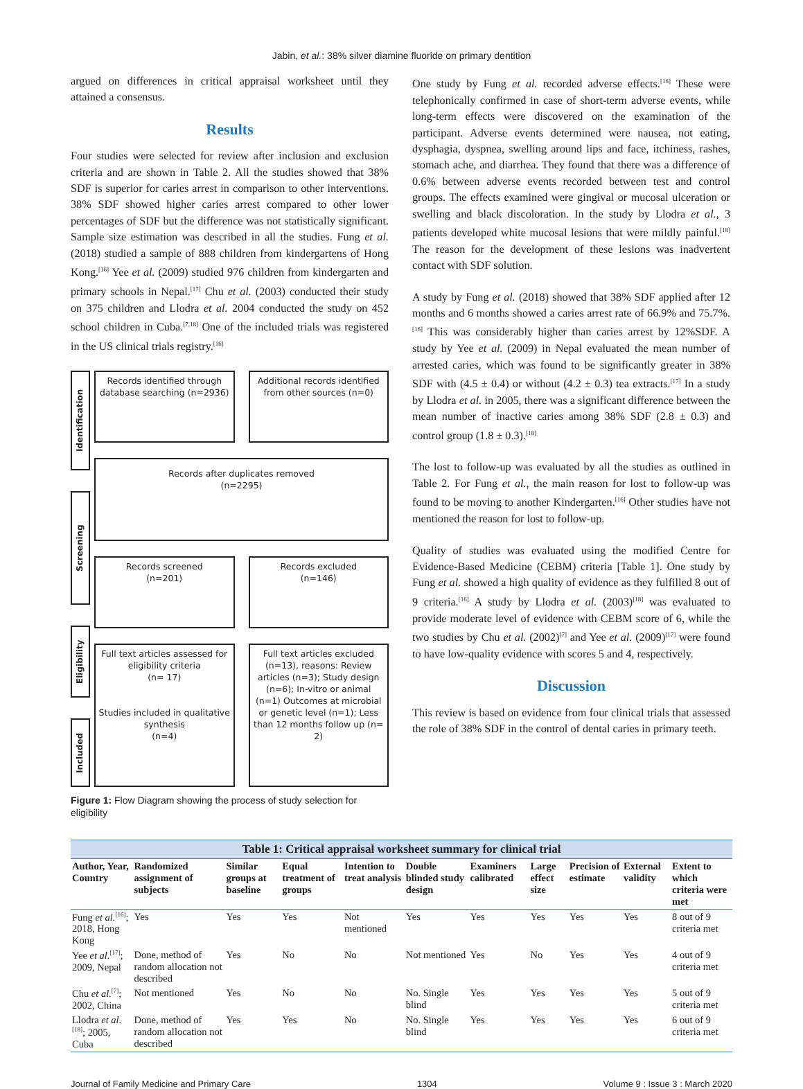Jabin, et al.: 38% silver diamine fluoride on primary dentition
argued on differences in critical appraisal worksheet until they attained a consensus.
Results
Four studies were selected for review after inclusion and exclusion criteria and are shown in Table 2. All the studies showed that 38% SDF is superior for caries arrest in comparison to other interventions. 38% SDF showed higher caries arrest compared to other lower percentages of SDF but the difference was not statistically significant. Sample size estimation was described in all the studies. Fung et al. (2018) studied a sample of 888 children from kindergartens of Hong Kong.<sup>[16]</sup> Yee et al. (2009) studied 976 children from kindergarten and primary schools in Nepal.<sup>[17]</sup> Chu et al. (2003) conducted their study on 375 children and Llodra et al. 2004 conducted the study on 452 school children in Cuba.<sup>[7,18]</sup> One of the included trials was registered in the US clinical trials registry.<sup>[16]</sup>
Identification
Screening
Eligibility
Included
Records identified through database searching (n=2936)
Additional records identified from other sources (n=0)
Records after duplicates removed
(n=2295)
Records screened
(n=201)
Records excluded
(n=146)
Full text articles assessed for eligibility criteria
(n= 17)
Studies included in qualitative synthesis
(n=4)
Full text articles excluded (n=13), reasons: Review articles (n=3); Study design (n=6); In-vitro or animal (n=1) Outcomes at microbial or genetic level (n=1); Less than 12 months follow up (n= 2)
Figure 1: Flow Diagram showing the process of study selection for eligibility
One study by Fung et al. recorded adverse effects.<sup>[16]</sup> These were telephonically confirmed in case of short-term adverse events, while long-term effects were discovered on the examination of the participant. Adverse events determined were nausea, not eating, dysphagia, dyspnea, swelling around lips and face, itchiness, rashes, stomach ache, and diarrhea. They found that there was a difference of 0.6% between adverse events recorded between test and control groups. The effects examined were gingival or mucosal ulceration or swelling and black discoloration. In the study by Llodra et al., 3 patients developed white mucosal lesions that were mildly painful.<sup>[18]</sup> The reason for the development of these lesions was inadvertent contact with SDF solution.
A study by Fung et al. (2018) showed that 38% SDF applied after 12 months and 6 months showed a caries arrest rate of 66.9% and 75.7%.<sup>[16]</sup> This was considerably higher than caries arrest by 12%SDF. A study by Yee et al. (2009) in Nepal evaluated the mean number of arrested caries, which was found to be significantly greater in 38% SDF with (4.5 ± 0.4) or without (4.2 ± 0.3) tea extracts.<sup>[17]</sup> In a study by Llodra et al. in 2005, there was a significant difference between the mean number of inactive caries among 38% SDF (2.8 ± 0.3) and control group (1.8 ± 0.3).<sup>[18]</sup>
The lost to follow-up was evaluated by all the studies as outlined in Table 2. For Fung et al., the main reason for lost to follow-up was found to be moving to another Kindergarten.<sup>[16]</sup> Other studies have not mentioned the reason for lost to follow-up.
Quality of studies was evaluated using the modified Centre for Evidence-Based Medicine (CEBM) criteria [Table 1]. One study by Fung et al. showed a high quality of evidence as they fulfilled 8 out of 9 criteria.<sup>[16]</sup> A study by Llodra et al. (2003)<sup>[18]</sup> was evaluated to provide moderate level of evidence with CEBM score of 6, while the two studies by Chu et al. (2002)<sup>[7]</sup> and Yee et al. (2009)<sup>[17]</sup> were found to have low-quality evidence with scores 5 and 4, respectively.
Discussion
This review is based on evidence from four clinical trials that assessed the role of 38% SDF in the control of dental caries in primary teeth.
Table 1: Critical appraisal worksheet summary for clinical trial
| Author, Year, Country | Randomized assignment of subjects | Similar groups at baseline | Equal treatment of groups | Intention to treat analysis | Double blinded study design | Examiners calibrated | Large effect size | Precision of estimate | External validity | Extent to which criteria were met |
| --- | --- | --- | --- | --- | --- | --- | --- | --- | --- | --- |
| Fung et al.<sup>[16]</sup>; 2018, Hong Kong | Yes | Yes | Yes | Not mentioned | Yes | Yes | Yes | Yes | Yes | 8 out of 9 criteria met |
| Yee et al.<sup>[17]</sup>; 2009, Nepal | Done, method of random allocation not described | Yes | No | No | Not mentioned | Yes | No | Yes | Yes | 4 out of 9 criteria met |
| Chu et al.<sup>[7]</sup>; 2002, China | Not mentioned | Yes | No | No | No. Single blind | Yes | Yes | Yes | Yes | 5 out of 9 criteria met |
| Llodra et al.<sup>[18]</sup>; 2005, Cuba | Done, method of random allocation not described | Yes | Yes | No | No. Single blind | Yes | Yes | Yes | Yes | 6 out of 9 criteria met |
Journal of Family Medicine and Primary Care 1304 Volume 9 : Issue 3 : March 2020